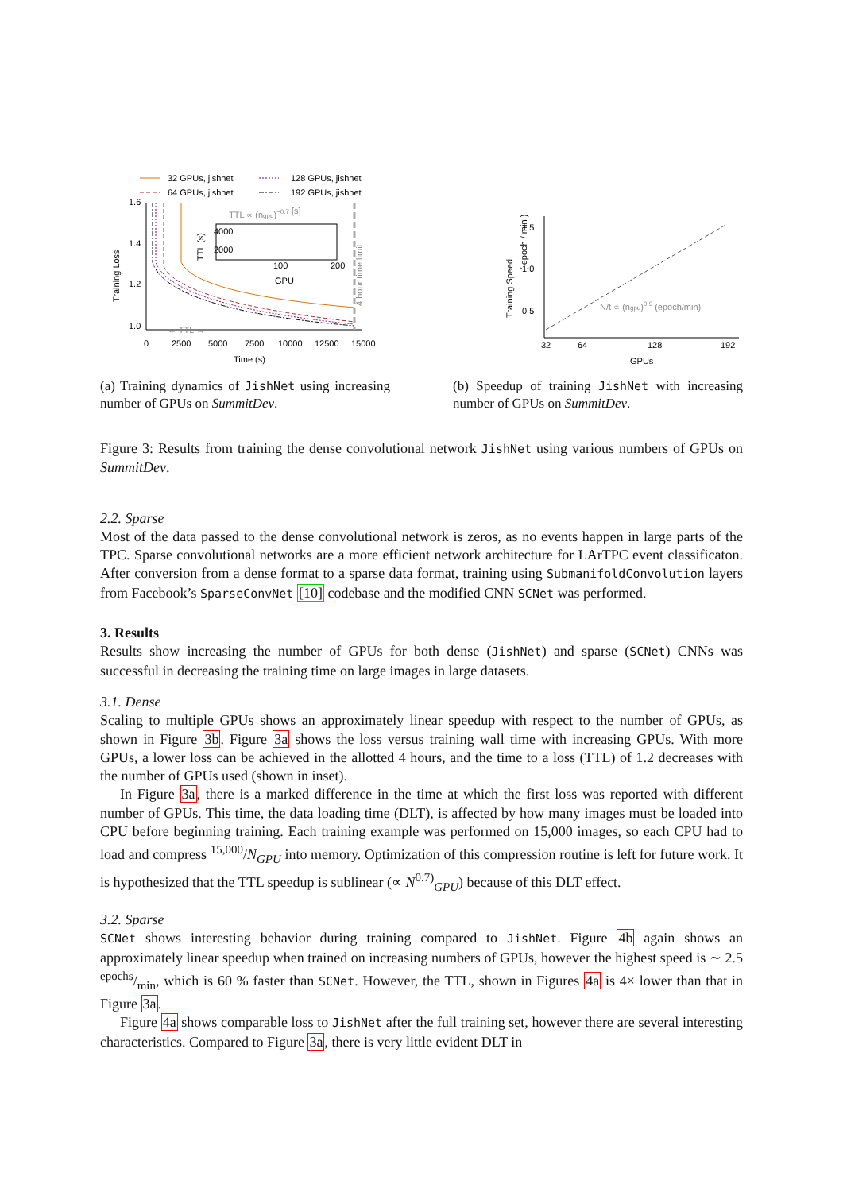32 GPUs, jishnet
128 GPUs, jishnet
64 GPUs, jishnet
192 GPUs, jishnet
1.6
1.4
1.2
1.0
Training Loss
0
2500
5000
7500
10000
12500
15000
Time (s)
4 hour time limit
← TTL →
TTL ∝ (ngpu)−0.7 [s]
4000
2000
TTL (s)
100
200
GPU
1.5
1.0
0.5
Training Speed
( epoch / min )
32
64
128
192
GPUs
N/t ∝ (ngpu)0.9 (epoch/min)
(a) Training dynamics of JishNet using increasing number of GPUs on SummitDev.
(b) Speedup of training JishNet with increasing number of GPUs on SummitDev.
Figure 3: Results from training the dense convolutional network JishNet using various numbers of GPUs on SummitDev.
2.2. Sparse
Most of the data passed to the dense convolutional network is zeros, as no events happen in large parts of the TPC. Sparse convolutional networks are a more efficient network architecture for LArTPC event classificaton. After conversion from a dense format to a sparse data format, training using SubmanifoldConvolution layers from Facebook’s SparseConvNet [10] codebase and the modified CNN SCNet was performed.
3. Results
Results show increasing the number of GPUs for both dense (JishNet) and sparse (SCNet) CNNs was successful in decreasing the training time on large images in large datasets.
3.1. Dense
Scaling to multiple GPUs shows an approximately linear speedup with respect to the number of GPUs, as shown in Figure 3b. Figure 3a shows the loss versus training wall time with increasing GPUs. With more GPUs, a lower loss can be achieved in the allotted 4 hours, and the time to a loss (TTL) of 1.2 decreases with the number of GPUs used (shown in inset).
In Figure 3a, there is a marked difference in the time at which the first loss was reported with different number of GPUs. This time, the data loading time (DLT), is affected by how many images must be loaded into CPU before beginning training. Each training example was performed on 15,000 images, so each CPU had to load and compress <sup>15,000</sup>/N<sub>GPU</sub> into memory. Optimization of this compression routine is left for future work. It is hypothesized that the TTL speedup is sublinear (∝ N<sup>0.7)</sup><sub>GPU</sub>) because of this DLT effect.
3.2. Sparse
SCNet shows interesting behavior during training compared to JishNet. Figure 4b again shows an approximately linear speedup when trained on increasing numbers of GPUs, however the highest speed is ∼ 2.5 epochs/min, which is 60 % faster than SCNet. However, the TTL, shown in Figures 4a is 4× lower than that in Figure 3a.
Figure 4a shows comparable loss to JishNet after the full training set, however there are several interesting characteristics. Compared to Figure 3a, there is very little evident DLT in